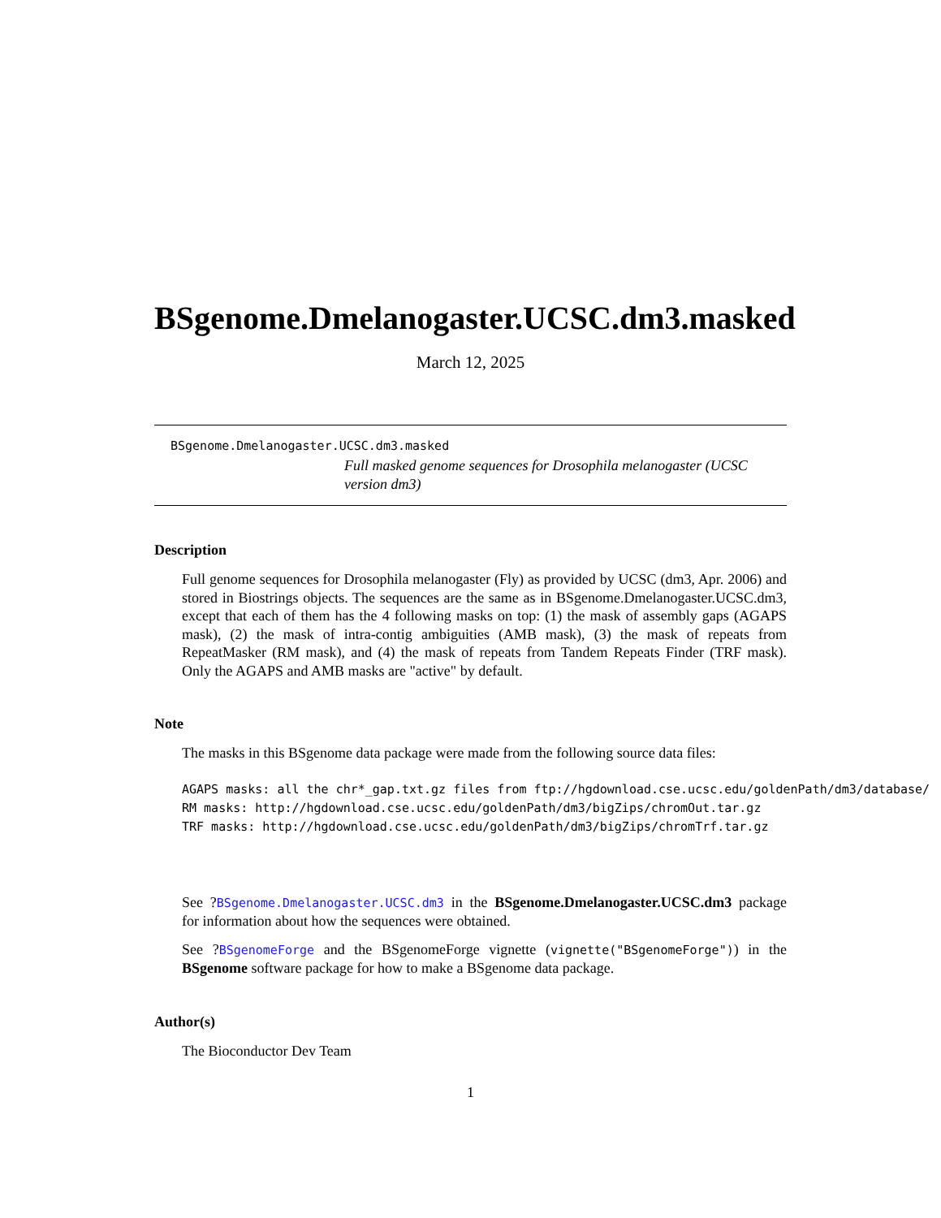BSgenome.Dmelanogaster.UCSC.dm3.masked
March 12, 2025
BSgenome.Dmelanogaster.UCSC.dm3.masked
Full masked genome sequences for Drosophila melanogaster (UCSC version dm3)
Description
Full genome sequences for Drosophila melanogaster (Fly) as provided by UCSC (dm3, Apr. 2006) and stored in Biostrings objects. The sequences are the same as in BSgenome.Dmelanogaster.UCSC.dm3, except that each of them has the 4 following masks on top: (1) the mask of assembly gaps (AGAPS mask), (2) the mask of intra-contig ambiguities (AMB mask), (3) the mask of repeats from RepeatMasker (RM mask), and (4) the mask of repeats from Tandem Repeats Finder (TRF mask). Only the AGAPS and AMB masks are "active" by default.
Note
The masks in this BSgenome data package were made from the following source data files:
AGAPS masks: all the chr*_gap.txt.gz files from ftp://hgdownload.cse.ucsc.edu/goldenPath/dm3/database/
RM masks: http://hgdownload.cse.ucsc.edu/goldenPath/dm3/bigZips/chromOut.tar.gz
TRF masks: http://hgdownload.cse.ucsc.edu/goldenPath/dm3/bigZips/chromTrf.tar.gz
See ?BSgenome.Dmelanogaster.UCSC.dm3 in the BSgenome.Dmelanogaster.UCSC.dm3 package for information about how the sequences were obtained.
See ?BSgenomeForge and the BSgenomeForge vignette (vignette("BSgenomeForge")) in the BSgenome software package for how to make a BSgenome data package.
Author(s)
The Bioconductor Dev Team
1